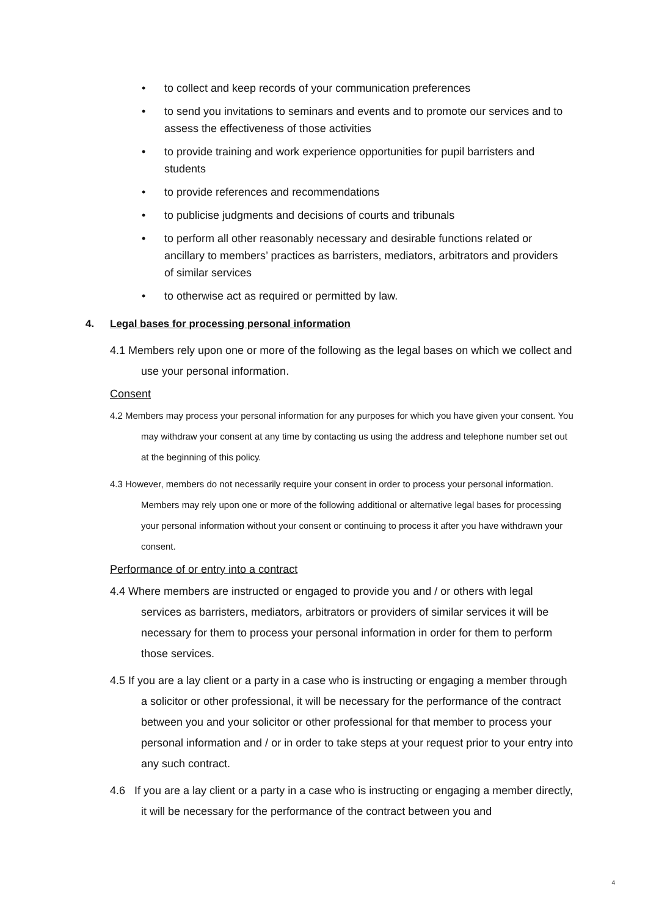• to collect and keep records of your communication preferences
• to send you invitations to seminars and events and to promote our services and to assess the effectiveness of those activities
• to provide training and work experience opportunities for pupil barristers and students
• to provide references and recommendations
• to publicise judgments and decisions of courts and tribunals
• to perform all other reasonably necessary and desirable functions related or ancillary to members’ practices as barristers, mediators, arbitrators and providers of similar services
• to otherwise act as required or permitted by law.
4. Legal bases for processing personal information
4.1 Members rely upon one or more of the following as the legal bases on which we collect and use your personal information.
Consent
4.2 Members may process your personal information for any purposes for which you have given your consent. You may withdraw your consent at any time by contacting us using the address and telephone number set out at the beginning of this policy.
4.3 However, members do not necessarily require your consent in order to process your personal information. Members may rely upon one or more of the following additional or alternative legal bases for processing your personal information without your consent or continuing to process it after you have withdrawn your consent.
Performance of or entry into a contract
4.4 Where members are instructed or engaged to provide you and / or others with legal services as barristers, mediators, arbitrators or providers of similar services it will be necessary for them to process your personal information in order for them to perform those services.
4.5 If you are a lay client or a party in a case who is instructing or engaging a member through a solicitor or other professional, it will be necessary for the performance of the contract between you and your solicitor or other professional for that member to process your personal information and / or in order to take steps at your request prior to your entry into any such contract.
4.6 If you are a lay client or a party in a case who is instructing or engaging a member directly, it will be necessary for the performance of the contract between you and
4